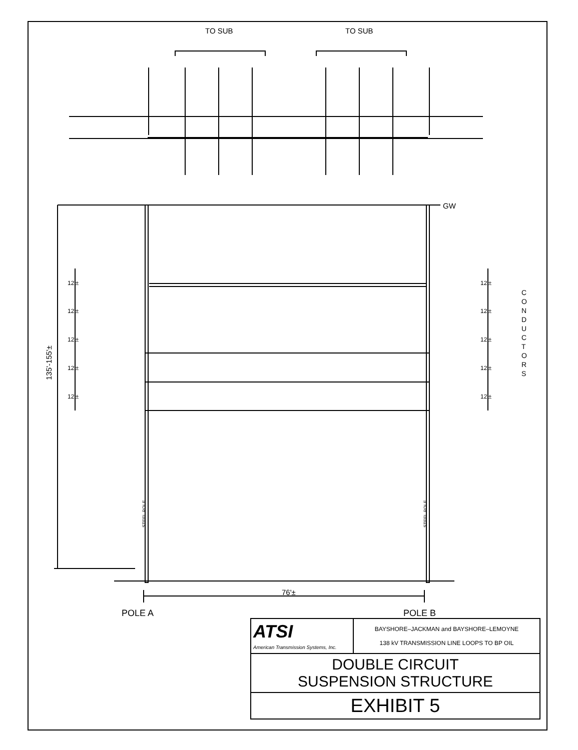TO SUB
TO SUB
GW
12'±
12'±
12'±
12'±
12'±
12'±
12'±
12'±
12'±
12'±
C
O
N
D
U
C
T
O
R
S
135'-155'±
STEEL POLE
STEEL POLE
76'±
POLE A
POLE B
| ATSI American Transmission Systems, Inc. | BAYSHORE–JACKMAN and BAYSHORE–LEMOYNE 138 kV TRANSMISSION LINE LOOPS TO BP OIL |
| DOUBLE CIRCUIT SUSPENSION STRUCTURE | |
| EXHIBIT 5 | |